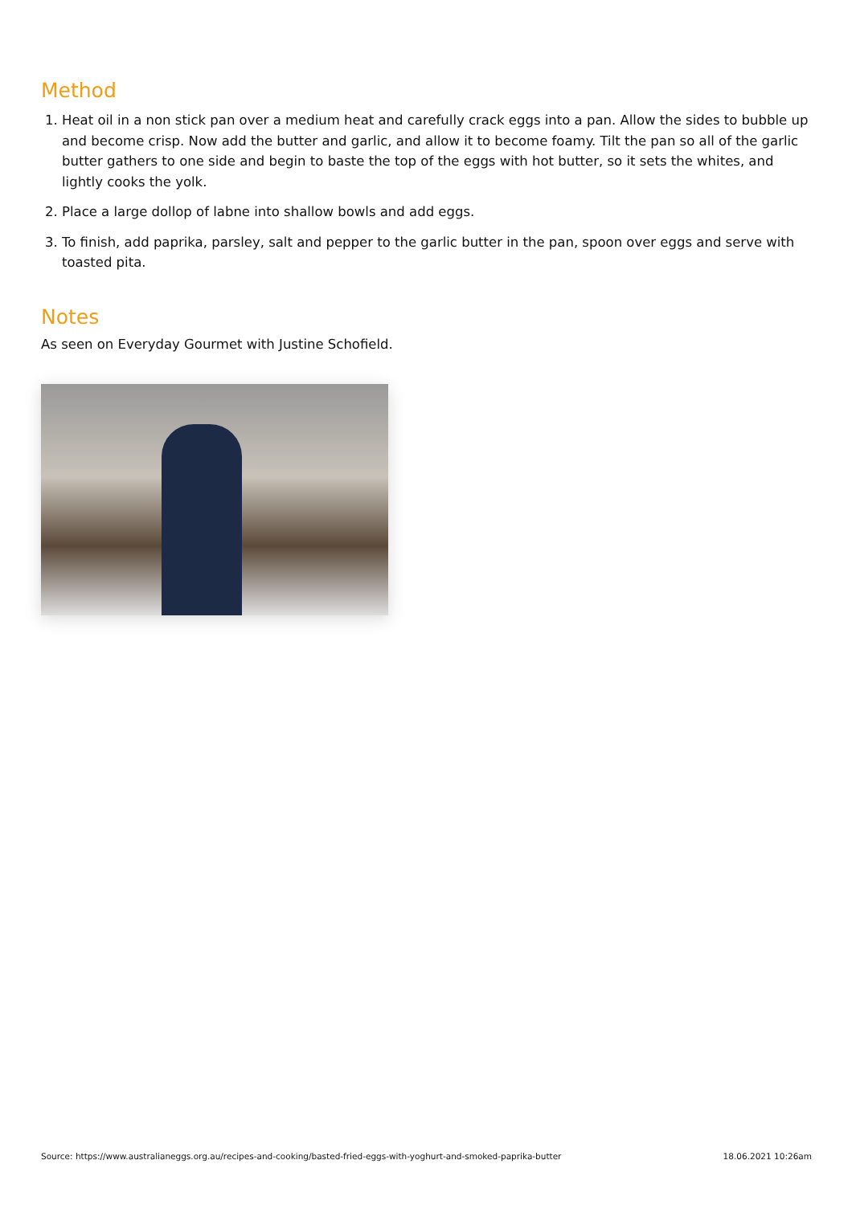Method
1. Heat oil in a non stick pan over a medium heat and carefully crack eggs into a pan. Allow the sides to bubble up and become crisp. Now add the butter and garlic, and allow it to become foamy. Tilt the pan so all of the garlic butter gathers to one side and begin to baste the top of the eggs with hot butter, so it sets the whites, and lightly cooks the yolk.
2. Place a large dollop of labne into shallow bowls and add eggs.
3. To finish, add paprika, parsley, salt and pepper to the garlic butter in the pan, spoon over eggs and serve with toasted pita.
Notes
As seen on Everyday Gourmet with Justine Schofield.
Source: https://www.australianeggs.org.au/recipes-and-cooking/basted-fried-eggs-with-yoghurt-and-smoked-paprika-butter 18.06.2021 10:26am